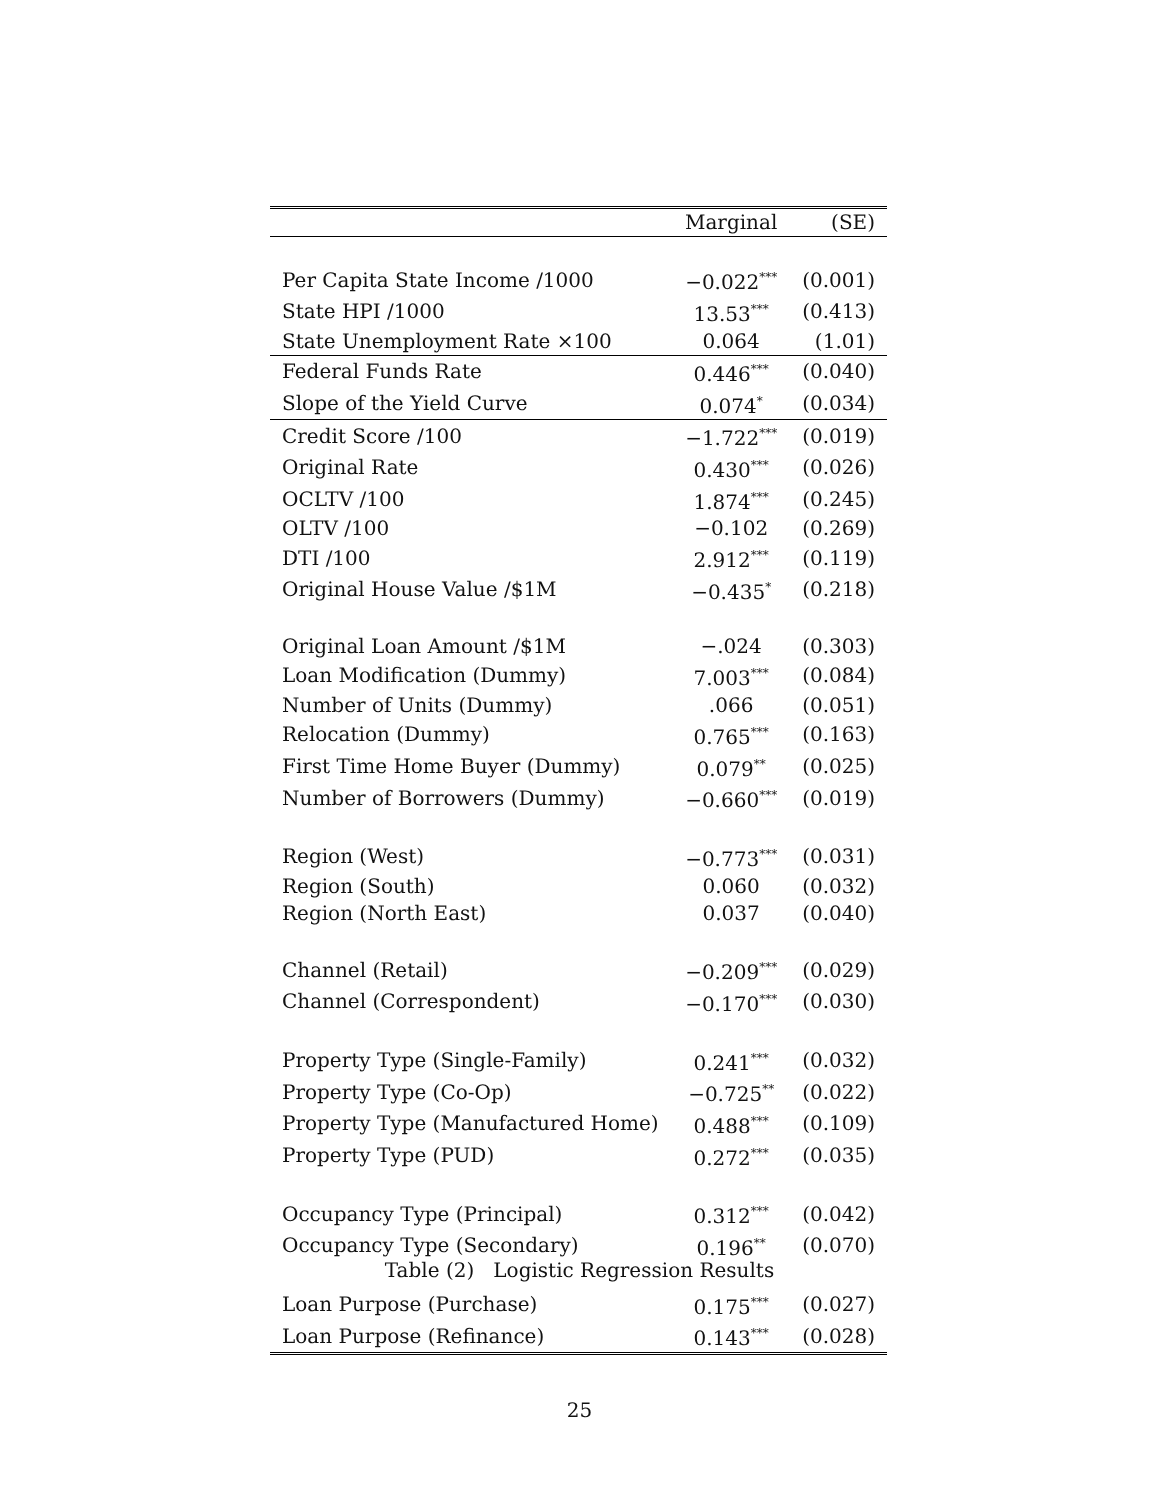| | Marginal | (SE) |
| --- | --- | --- |
| Per Capita State Income /1000 | −0.022<sup>***</sup> | (0.001) |
| State HPI /1000 | 13.53<sup>***</sup> | (0.413) |
| State Unemployment Rate ×100 | 0.064 | (1.01) |
| Federal Funds Rate | 0.446<sup>***</sup> | (0.040) |
| Slope of the Yield Curve | 0.074<sup>*</sup> | (0.034) |
| Credit Score /100 | −1.722<sup>***</sup> | (0.019) |
| Original Rate | 0.430<sup>***</sup> | (0.026) |
| OCLTV /100 | 1.874<sup>***</sup> | (0.245) |
| OLTV /100 | −0.102 | (0.269) |
| DTI /100 | 2.912<sup>***</sup> | (0.119) |
| Original House Value /$1M | −0.435<sup>*</sup> | (0.218) |
| Original Loan Amount /$1M | −.024 | (0.303) |
| Loan Modification (Dummy) | 7.003<sup>***</sup> | (0.084) |
| Number of Units (Dummy) | .066 | (0.051) |
| Relocation (Dummy) | 0.765<sup>***</sup> | (0.163) |
| First Time Home Buyer (Dummy) | 0.079<sup>**</sup> | (0.025) |
| Number of Borrowers (Dummy) | −0.660<sup>***</sup> | (0.019) |
| Region (West) | −0.773<sup>***</sup> | (0.031) |
| Region (South) | 0.060 | (0.032) |
| Region (North East) | 0.037 | (0.040) |
| Channel (Retail) | −0.209<sup>***</sup> | (0.029) |
| Channel (Correspondent) | −0.170<sup>***</sup> | (0.030) |
| Property Type (Single-Family) | 0.241<sup>***</sup> | (0.032) |
| Property Type (Co-Op) | −0.725<sup>**</sup> | (0.022) |
| Property Type (Manufactured Home) | 0.488<sup>***</sup> | (0.109) |
| Property Type (PUD) | 0.272<sup>***</sup> | (0.035) |
| Occupancy Type (Principal) | 0.312<sup>***</sup> | (0.042) |
| Occupancy Type (Secondary) | 0.196<sup>**</sup> | (0.070) |
| Loan Purpose (Purchase) | 0.175<sup>***</sup> | (0.027) |
| Loan Purpose (Refinance) | 0.143<sup>***</sup> | (0.028) |
Table (2) Logistic Regression Results
25